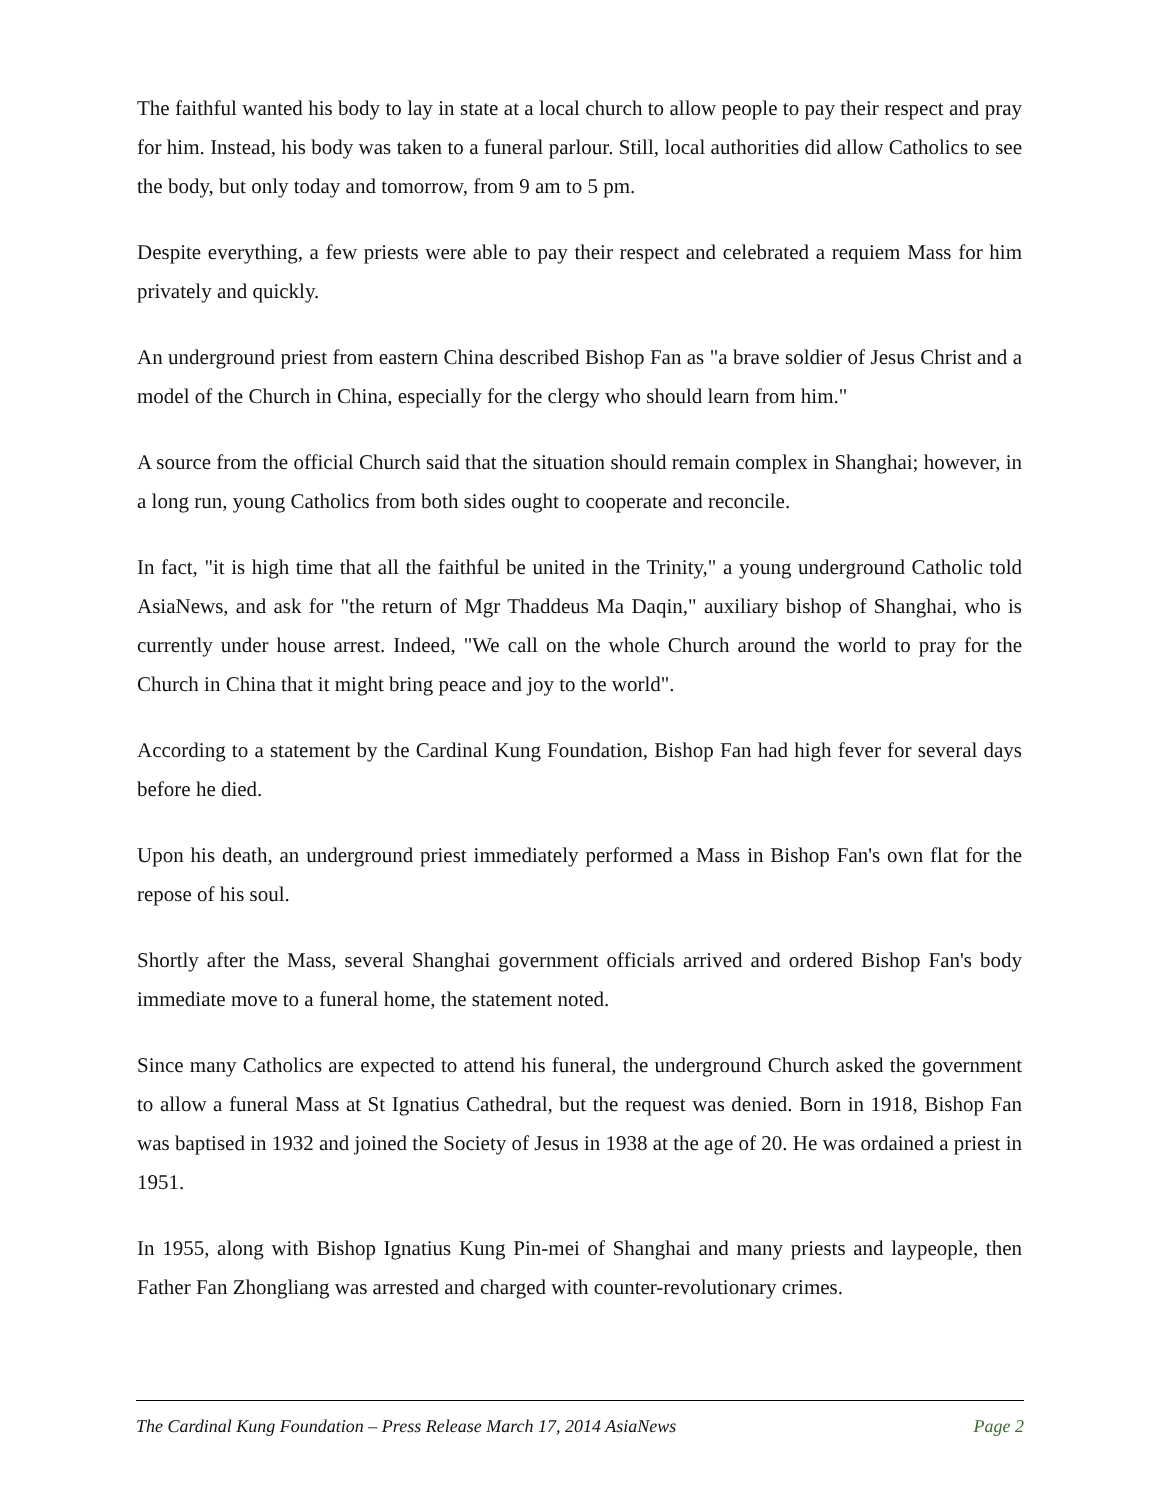The faithful wanted his body to lay in state at a local church to allow people to pay their respect and pray for him. Instead, his body was taken to a funeral parlour. Still, local authorities did allow Catholics to see the body, but only today and tomorrow, from 9 am to 5 pm.
Despite everything, a few priests were able to pay their respect and celebrated a requiem Mass for him privately and quickly.
An underground priest from eastern China described Bishop Fan as "a brave soldier of Jesus Christ and a model of the Church in China, especially for the clergy who should learn from him."
A source from the official Church said that the situation should remain complex in Shanghai; however, in a long run, young Catholics from both sides ought to cooperate and reconcile.
In fact, "it is high time that all the faithful be united in the Trinity," a young underground Catholic told AsiaNews, and ask for "the return of Mgr Thaddeus Ma Daqin," auxiliary bishop of Shanghai, who is currently under house arrest. Indeed, "We call on the whole Church around the world to pray for the Church in China that it might bring peace and joy to the world".
According to a statement by the Cardinal Kung Foundation, Bishop Fan had high fever for several days before he died.
Upon his death, an underground priest immediately performed a Mass in Bishop Fan's own flat for the repose of his soul.
Shortly after the Mass, several Shanghai government officials arrived and ordered Bishop Fan's body immediate move to a funeral home, the statement noted.
Since many Catholics are expected to attend his funeral, the underground Church asked the government to allow a funeral Mass at St Ignatius Cathedral, but the request was denied. Born in 1918, Bishop Fan was baptised in 1932 and joined the Society of Jesus in 1938 at the age of 20. He was ordained a priest in 1951.
In 1955, along with Bishop Ignatius Kung Pin-mei of Shanghai and many priests and laypeople, then Father Fan Zhongliang was arrested and charged with counter-revolutionary crimes.
The Cardinal Kung Foundation – Press Release March 17, 2014 AsiaNews Page 2